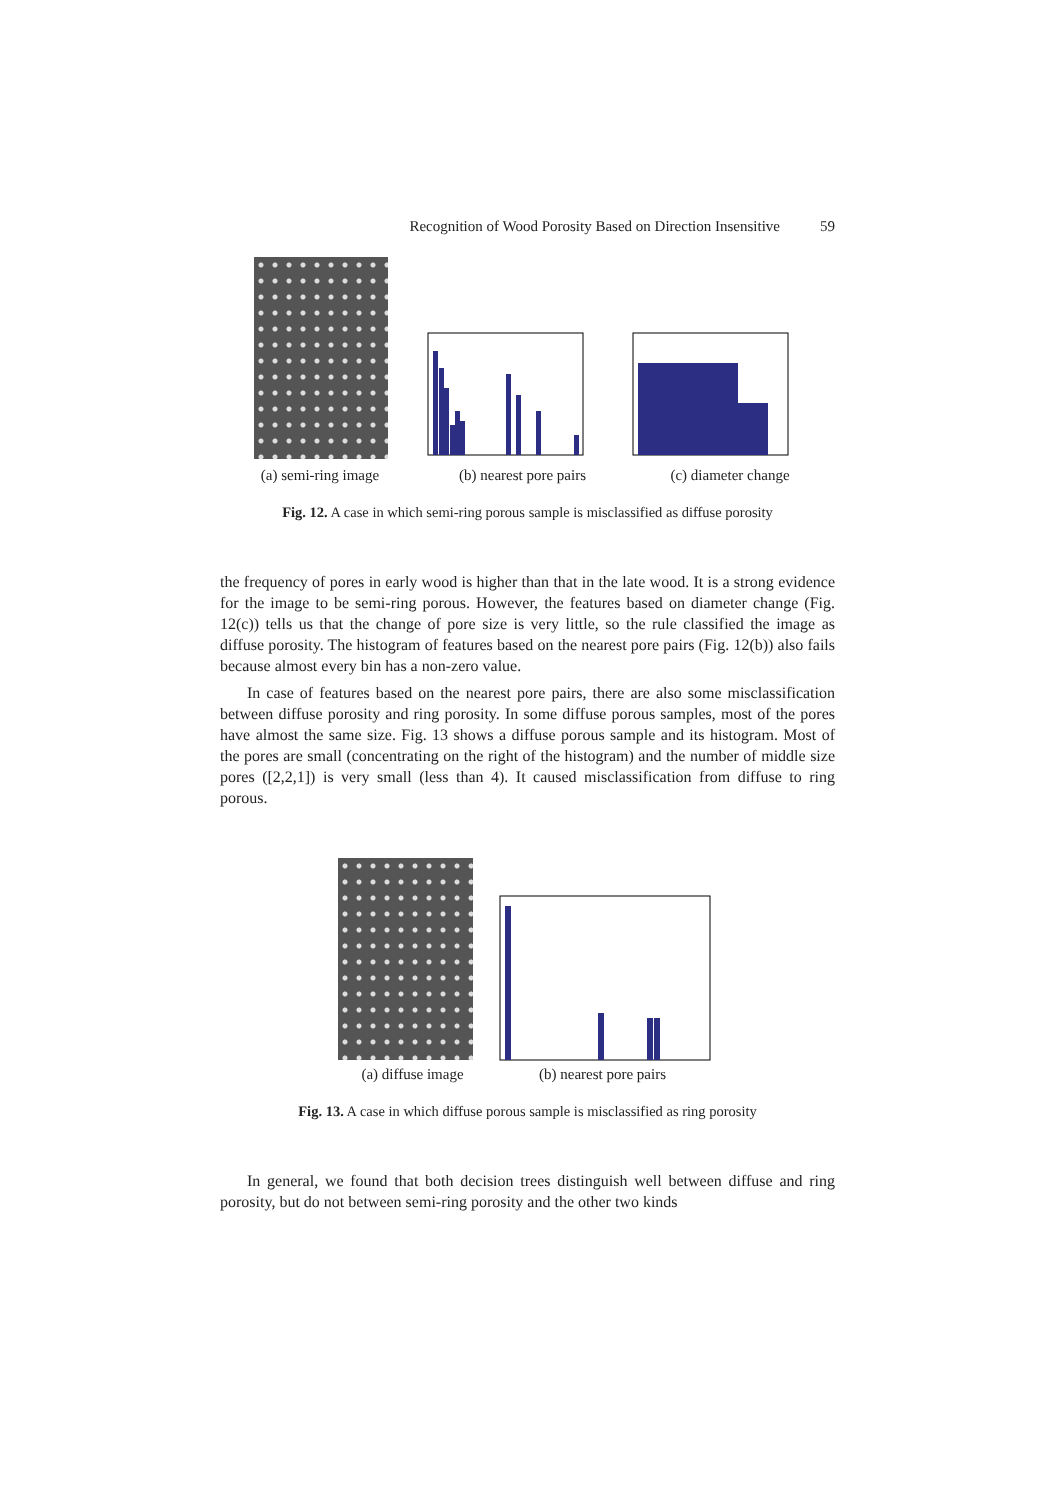Recognition of Wood Porosity Based on Direction Insensitive 59
(a) semi-ring image
(b) nearest pore pairs
(c) diameter change
Fig. 12. A case in which semi-ring porous sample is misclassified as diffuse porosity
the frequency of pores in early wood is higher than that in the late wood. It is a strong evidence for the image to be semi-ring porous. However, the features based on diameter change (Fig. 12(c)) tells us that the change of pore size is very little, so the rule classified the image as diffuse porosity. The histogram of features based on the nearest pore pairs (Fig. 12(b)) also fails because almost every bin has a non-zero value.
In case of features based on the nearest pore pairs, there are also some misclassification between diffuse porosity and ring porosity. In some diffuse porous samples, most of the pores have almost the same size. Fig. 13 shows a diffuse porous sample and its histogram. Most of the pores are small (concentrating on the right of the histogram) and the number of middle size pores ([2,2,1]) is very small (less than 4). It caused misclassification from diffuse to ring porous.
(a) diffuse image
(b) nearest pore pairs
Fig. 13. A case in which diffuse porous sample is misclassified as ring porosity
In general, we found that both decision trees distinguish well between diffuse and ring porosity, but do not between semi-ring porosity and the other two kinds